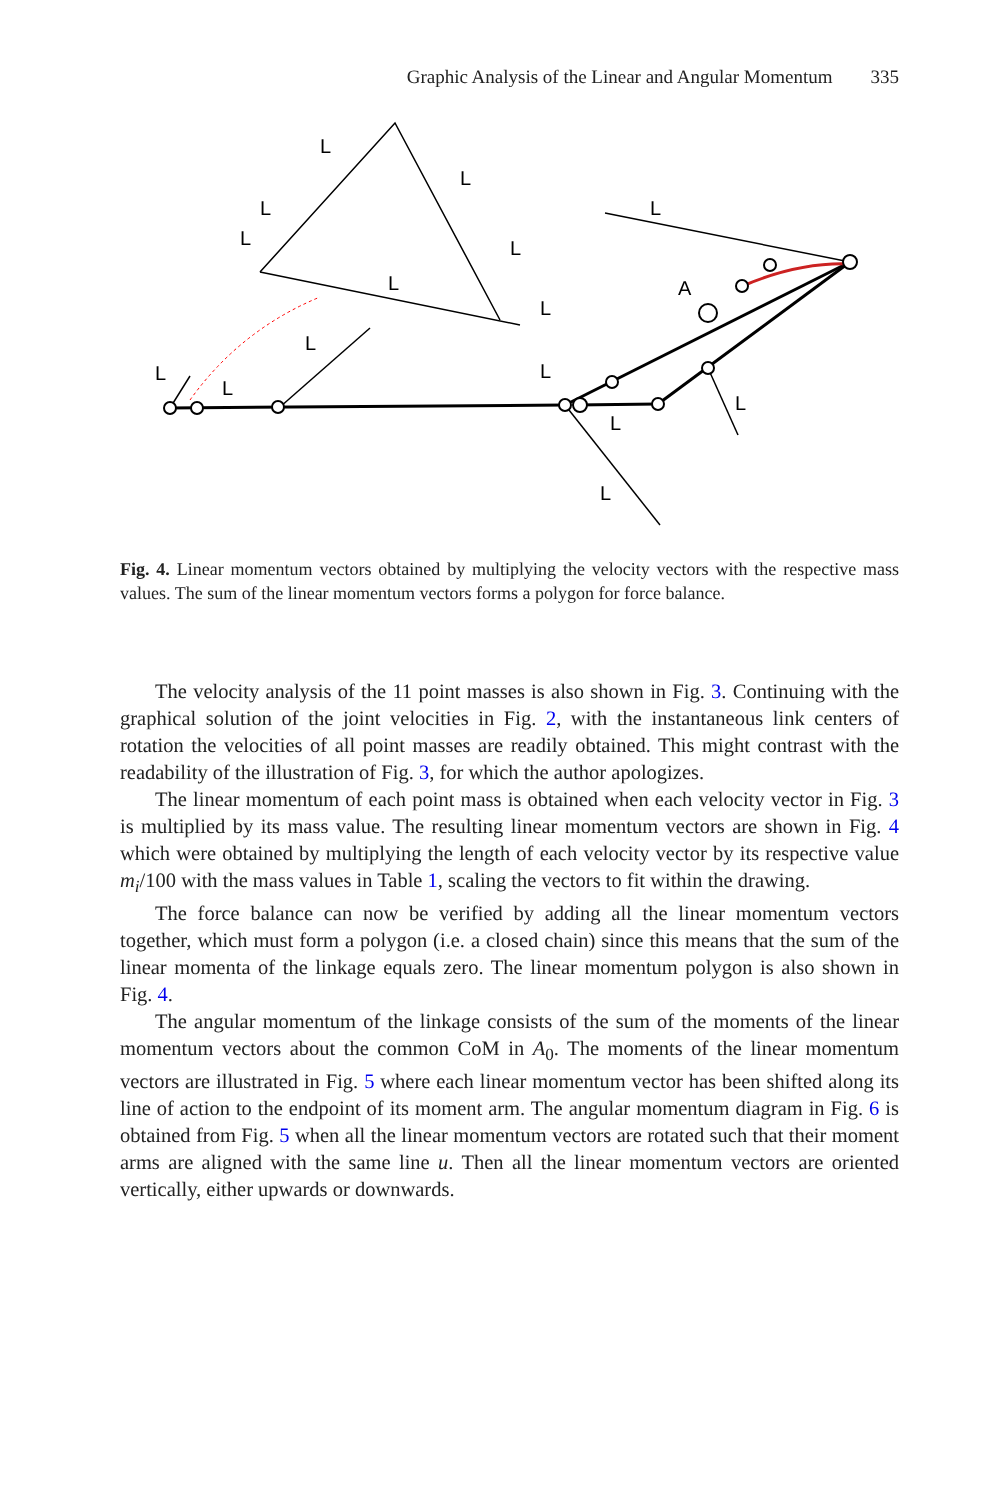Graphic Analysis of the Linear and Angular Momentum 335
L
L
L
L
L
L
L
A
L
L
L
L
L
L
L
L
Fig. 4. Linear momentum vectors obtained by multiplying the velocity vectors with the respective mass values. The sum of the linear momentum vectors forms a polygon for force balance.
The velocity analysis of the 11 point masses is also shown in Fig. 3. Continuing with the graphical solution of the joint velocities in Fig. 2, with the instantaneous link centers of rotation the velocities of all point masses are readily obtained. This might contrast with the readability of the illustration of Fig. 3, for which the author apologizes.
The linear momentum of each point mass is obtained when each velocity vector in Fig. 3 is multiplied by its mass value. The resulting linear momentum vectors are shown in Fig. 4 which were obtained by multiplying the length of each velocity vector by its respective value m<sub>i</sub>/100 with the mass values in Table 1, scaling the vectors to fit within the drawing.
The force balance can now be verified by adding all the linear momentum vectors together, which must form a polygon (i.e. a closed chain) since this means that the sum of the linear momenta of the linkage equals zero. The linear momentum polygon is also shown in Fig. 4.
The angular momentum of the linkage consists of the sum of the moments of the linear momentum vectors about the common CoM in A<sub>0</sub>. The moments of the linear momentum vectors are illustrated in Fig. 5 where each linear momentum vector has been shifted along its line of action to the endpoint of its moment arm. The angular momentum diagram in Fig. 6 is obtained from Fig. 5 when all the linear momentum vectors are rotated such that their moment arms are aligned with the same line u. Then all the linear momentum vectors are oriented vertically, either upwards or downwards.